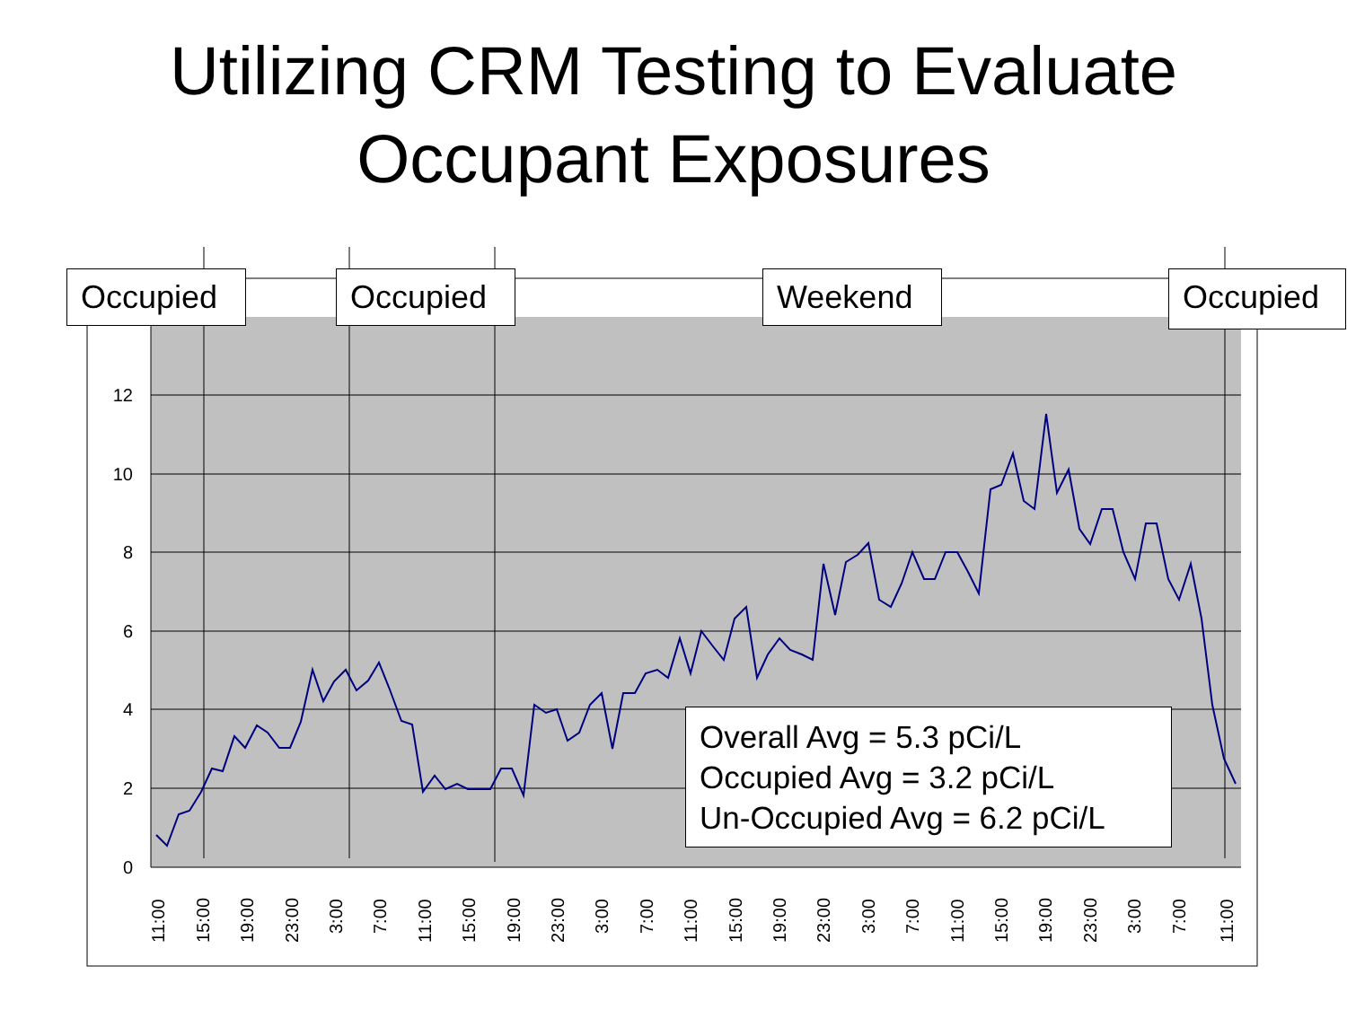Utilizing CRM Testing to Evaluate
Occupant Exposures
0
2
4
6
8
10
12
11:00
15:00
19:00
23:00
3:00
7:00
11:00
15:00
19:00
23:00
3:00
7:00
11:00
15:00
19:00
23:00
3:00
7:00
11:00
15:00
19:00
23:00
3:00
7:00
11:00
Occupied
Occupied
Weekend
Occupied
Overall Avg = 5.3 pCi/L
Occupied Avg = 3.2 pCi/L
Un-Occupied Avg = 6.2 pCi/L